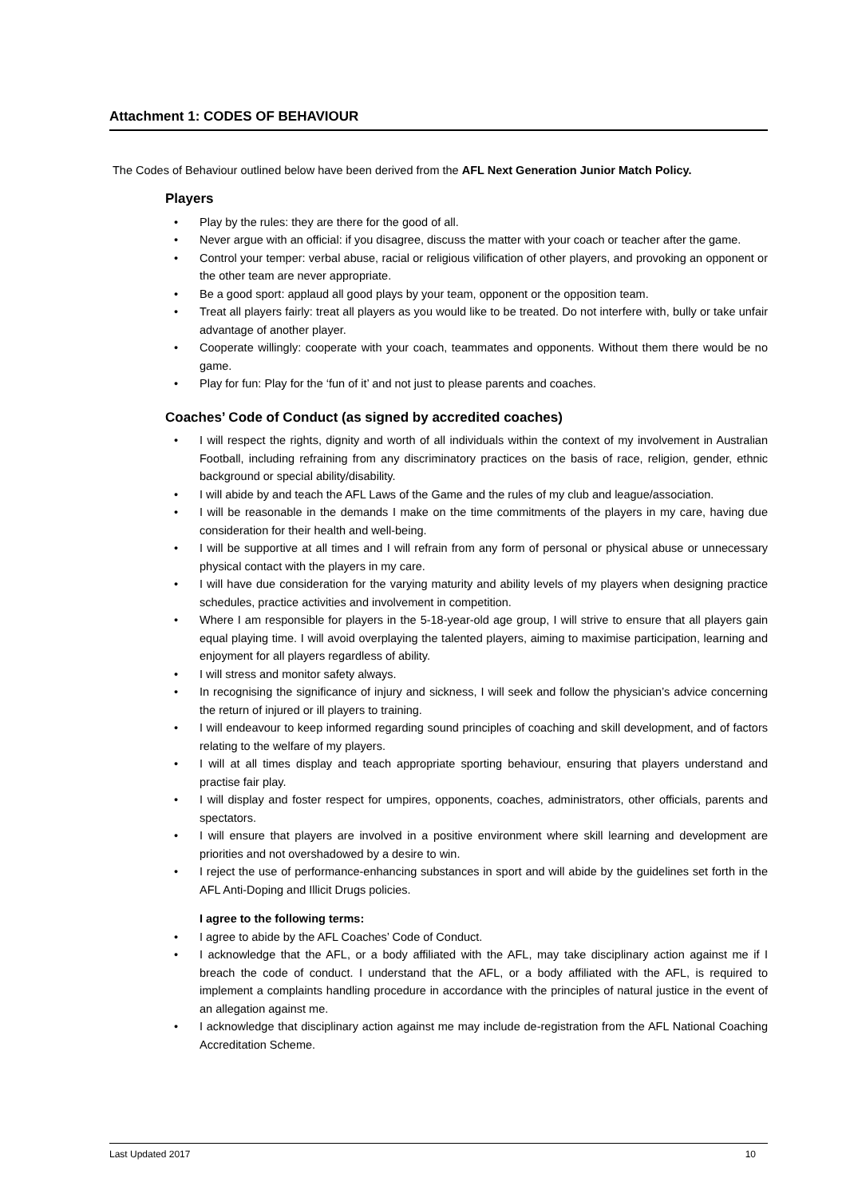Attachment 1: CODES OF BEHAVIOUR
The Codes of Behaviour outlined below have been derived from the AFL Next Generation Junior Match Policy.
Players
• Play by the rules: they are there for the good of all.
• Never argue with an official: if you disagree, discuss the matter with your coach or teacher after the game.
• Control your temper: verbal abuse, racial or religious vilification of other players, and provoking an opponent or the other team are never appropriate.
• Be a good sport: applaud all good plays by your team, opponent or the opposition team.
• Treat all players fairly: treat all players as you would like to be treated. Do not interfere with, bully or take unfair advantage of another player.
• Cooperate willingly: cooperate with your coach, teammates and opponents. Without them there would be no game.
• Play for fun: Play for the ‘fun of it’ and not just to please parents and coaches.
Coaches’ Code of Conduct (as signed by accredited coaches)
• I will respect the rights, dignity and worth of all individuals within the context of my involvement in Australian Football, including refraining from any discriminatory practices on the basis of race, religion, gender, ethnic background or special ability/disability.
• I will abide by and teach the AFL Laws of the Game and the rules of my club and league/association.
• I will be reasonable in the demands I make on the time commitments of the players in my care, having due consideration for their health and well-being.
• I will be supportive at all times and I will refrain from any form of personal or physical abuse or unnecessary physical contact with the players in my care.
• I will have due consideration for the varying maturity and ability levels of my players when designing practice schedules, practice activities and involvement in competition.
• Where I am responsible for players in the 5-18-year-old age group, I will strive to ensure that all players gain equal playing time. I will avoid overplaying the talented players, aiming to maximise participation, learning and enjoyment for all players regardless of ability.
• I will stress and monitor safety always.
• In recognising the significance of injury and sickness, I will seek and follow the physician’s advice concerning the return of injured or ill players to training.
• I will endeavour to keep informed regarding sound principles of coaching and skill development, and of factors relating to the welfare of my players.
• I will at all times display and teach appropriate sporting behaviour, ensuring that players understand and practise fair play.
• I will display and foster respect for umpires, opponents, coaches, administrators, other officials, parents and spectators.
• I will ensure that players are involved in a positive environment where skill learning and development are priorities and not overshadowed by a desire to win.
• I reject the use of performance-enhancing substances in sport and will abide by the guidelines set forth in the AFL Anti-Doping and Illicit Drugs policies.
I agree to the following terms:
• I agree to abide by the AFL Coaches’ Code of Conduct.
• I acknowledge that the AFL, or a body affiliated with the AFL, may take disciplinary action against me if I breach the code of conduct. I understand that the AFL, or a body affiliated with the AFL, is required to implement a complaints handling procedure in accordance with the principles of natural justice in the event of an allegation against me.
• I acknowledge that disciplinary action against me may include de-registration from the AFL National Coaching Accreditation Scheme.
Last Updated 2017 10